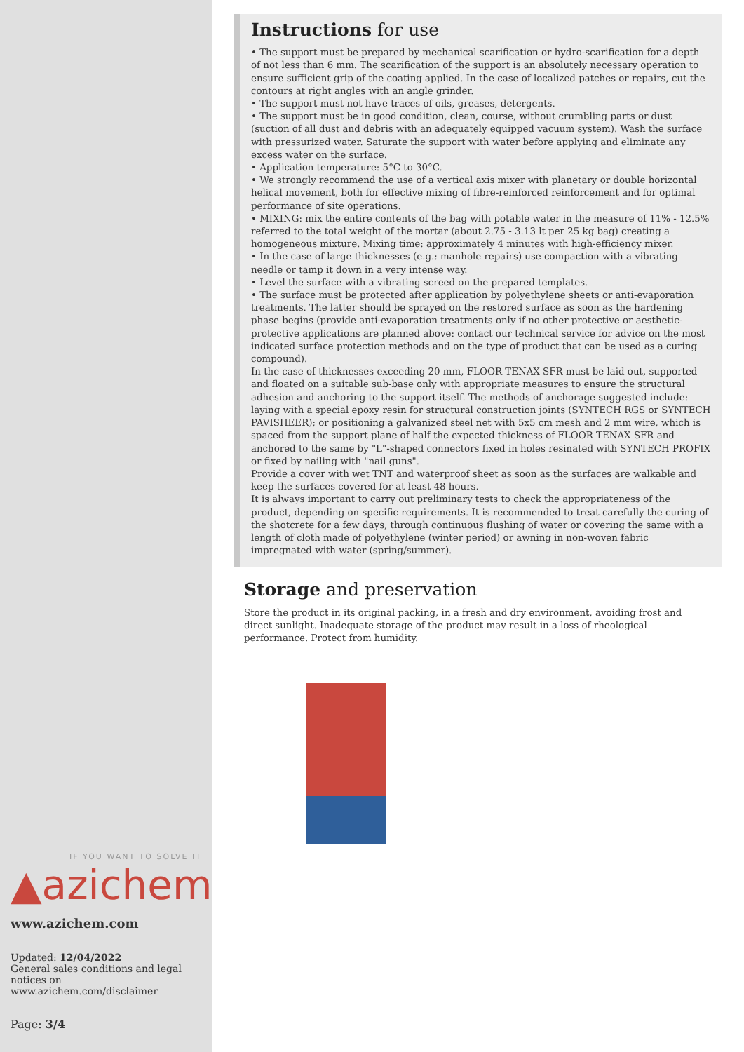IF YOU WANT TO SOLVE IT
▲azichem
www.azichem.com
Updated: 12/04/2022
General sales conditions and legal notices on
www.azichem.com/disclaimer
Page: 3/4
Instructions for use
• The support must be prepared by mechanical scarification or hydro-scarification for a depth of not less than 6 mm. The scarification of the support is an absolutely necessary operation to ensure sufficient grip of the coating applied. In the case of localized patches or repairs, cut the contours at right angles with an angle grinder.
• The support must not have traces of oils, greases, detergents.
• The support must be in good condition, clean, course, without crumbling parts or dust (suction of all dust and debris with an adequately equipped vacuum system). Wash the surface with pressurized water. Saturate the support with water before applying and eliminate any excess water on the surface.
• Application temperature: 5°C to 30°C.
• We strongly recommend the use of a vertical axis mixer with planetary or double horizontal helical movement, both for effective mixing of fibre-reinforced reinforcement and for optimal performance of site operations.
• MIXING: mix the entire contents of the bag with potable water in the measure of 11% - 12.5% referred to the total weight of the mortar (about 2.75 - 3.13 lt per 25 kg bag) creating a homogeneous mixture. Mixing time: approximately 4 minutes with high-efficiency mixer.
• In the case of large thicknesses (e.g.: manhole repairs) use compaction with a vibrating needle or tamp it down in a very intense way.
• Level the surface with a vibrating screed on the prepared templates.
• The surface must be protected after application by polyethylene sheets or anti-evaporation treatments. The latter should be sprayed on the restored surface as soon as the hardening phase begins (provide anti-evaporation treatments only if no other protective or aesthetic-protective applications are planned above: contact our technical service for advice on the most indicated surface protection methods and on the type of product that can be used as a curing compound).
In the case of thicknesses exceeding 20 mm, FLOOR TENAX SFR must be laid out, supported and floated on a suitable sub-base only with appropriate measures to ensure the structural adhesion and anchoring to the support itself. The methods of anchorage suggested include: laying with a special epoxy resin for structural construction joints (SYNTECH RGS or SYNTECH PAVISHEER); or positioning a galvanized steel net with 5x5 cm mesh and 2 mm wire, which is spaced from the support plane of half the expected thickness of FLOOR TENAX SFR and anchored to the same by "L"-shaped connectors fixed in holes resinated with SYNTECH PROFIX or fixed by nailing with "nail guns".
Provide a cover with wet TNT and waterproof sheet as soon as the surfaces are walkable and keep the surfaces covered for at least 48 hours.
It is always important to carry out preliminary tests to check the appropriateness of the product, depending on specific requirements. It is recommended to treat carefully the curing of the shotcrete for a few days, through continuous flushing of water or covering the same with a length of cloth made of polyethylene (winter period) or awning in non-woven fabric impregnated with water (spring/summer).
Storage and preservation
Store the product in its original packing, in a fresh and dry environment, avoiding frost and direct sunlight. Inadequate storage of the product may result in a loss of rheological performance. Protect from humidity.